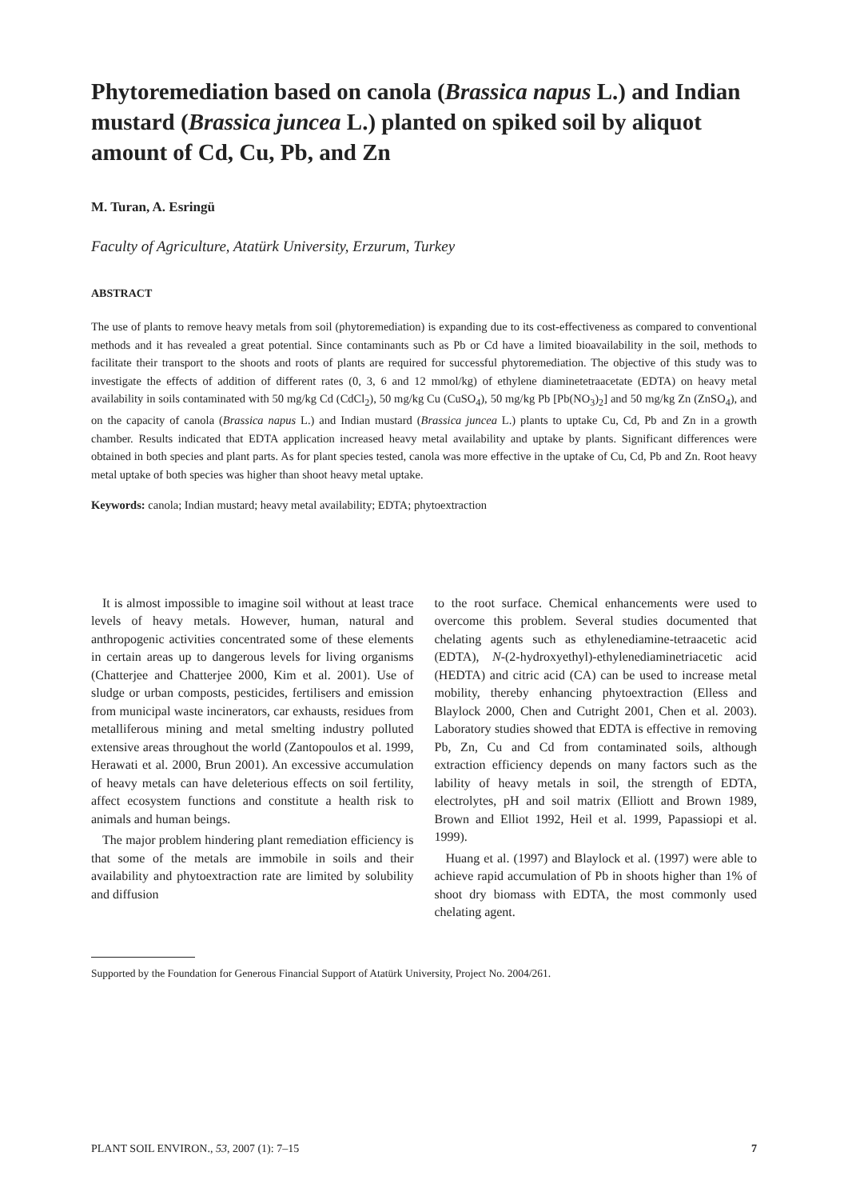Phytoremediation based on canola (Brassica napus L.) and Indian mustard (Brassica juncea L.) planted on spiked soil by aliquot amount of Cd, Cu, Pb, and Zn
M. Turan, A. Esringü
Faculty of Agriculture, Atatürk University, Erzurum, Turkey
ABSTRACT
The use of plants to remove heavy metals from soil (phytoremediation) is expanding due to its cost-effectiveness as compared to conventional methods and it has revealed a great potential. Since contaminants such as Pb or Cd have a limited bioavailability in the soil, methods to facilitate their transport to the shoots and roots of plants are required for successful phytoremediation. The objective of this study was to investigate the effects of addition of different rates (0, 3, 6 and 12 mmol/kg) of ethylene diaminetetraacetate (EDTA) on heavy metal availability in soils contaminated with 50 mg/kg Cd (CdCl<sub>2</sub>), 50 mg/kg Cu (CuSO<sub>4</sub>), 50 mg/kg Pb [Pb(NO<sub>3</sub>)<sub>2</sub>] and 50 mg/kg Zn (ZnSO<sub>4</sub>), and on the capacity of canola (Brassica napus L.) and Indian mustard (Brassica juncea L.) plants to uptake Cu, Cd, Pb and Zn in a growth chamber. Results indicated that EDTA application increased heavy metal availability and uptake by plants. Significant differences were obtained in both species and plant parts. As for plant species tested, canola was more effective in the uptake of Cu, Cd, Pb and Zn. Root heavy metal uptake of both species was higher than shoot heavy metal uptake.
Keywords: canola; Indian mustard; heavy metal availability; EDTA; phytoextraction
It is almost impossible to imagine soil without at least trace levels of heavy metals. However, human, natural and anthropogenic activities concentrated some of these elements in certain areas up to dangerous levels for living organisms (Chatterjee and Chatterjee 2000, Kim et al. 2001). Use of sludge or urban composts, pesticides, fertilisers and emission from municipal waste incinerators, car exhausts, residues from metalliferous mining and metal smelting industry polluted extensive areas throughout the world (Zantopoulos et al. 1999, Herawati et al. 2000, Brun 2001). An excessive accumulation of heavy metals can have deleterious effects on soil fertility, affect ecosystem functions and constitute a health risk to animals and human beings.
The major problem hindering plant remediation efficiency is that some of the metals are immobile in soils and their availability and phytoextraction rate are limited by solubility and diffusion
to the root surface. Chemical enhancements were used to overcome this problem. Several studies documented that chelating agents such as ethylenediamine-tetraacetic acid (EDTA), N-(2-hydroxyethyl)-ethylenediaminetriacetic acid (HEDTA) and citric acid (CA) can be used to increase metal mobility, thereby enhancing phytoextraction (Elless and Blaylock 2000, Chen and Cutright 2001, Chen et al. 2003). Laboratory studies showed that EDTA is effective in removing Pb, Zn, Cu and Cd from contaminated soils, although extraction efficiency depends on many factors such as the lability of heavy metals in soil, the strength of EDTA, electrolytes, pH and soil matrix (Elliott and Brown 1989, Brown and Elliot 1992, Heil et al. 1999, Papassiopi et al. 1999).
Huang et al. (1997) and Blaylock et al. (1997) were able to achieve rapid accumulation of Pb in shoots higher than 1% of shoot dry biomass with EDTA, the most commonly used chelating agent.
Supported by the Foundation for Generous Financial Support of Atatürk University, Project No. 2004/261.
PLANT SOIL ENVIRON., 53, 2007 (1): 7–15 7